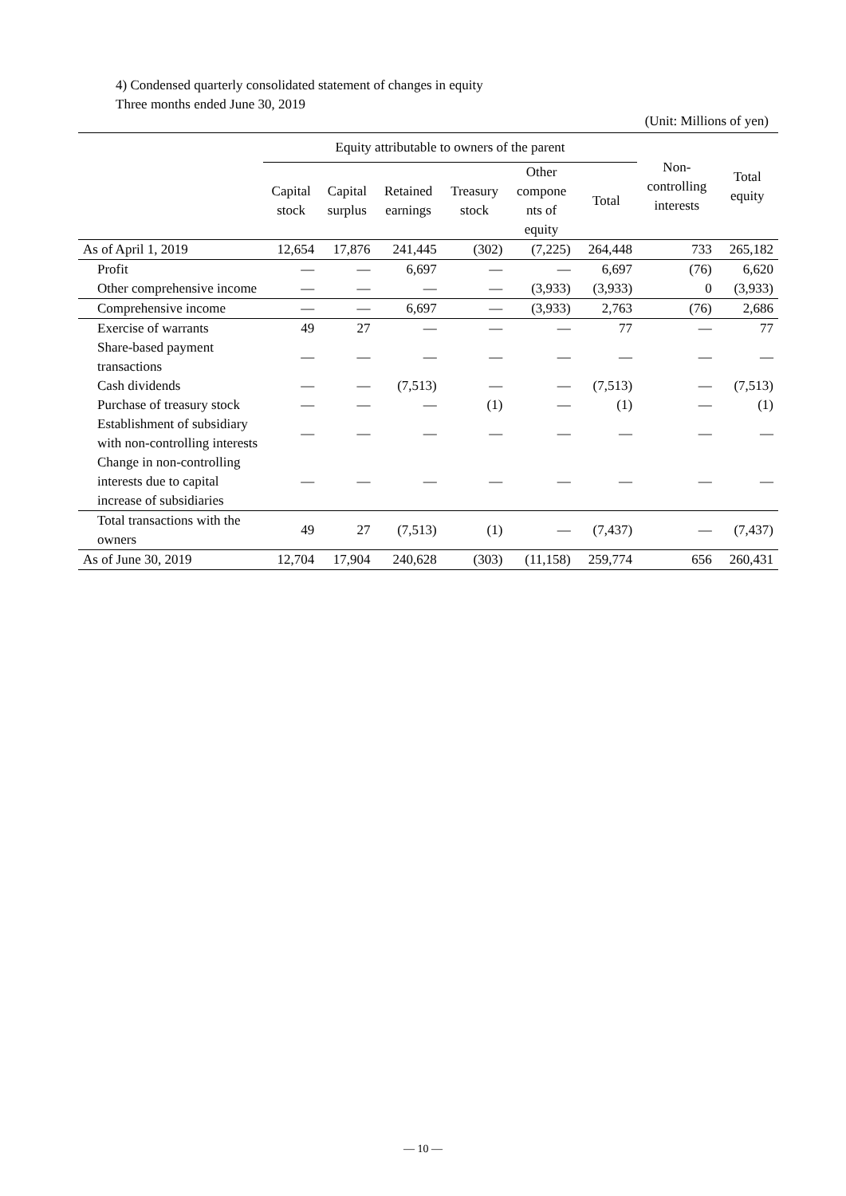4) Condensed quarterly consolidated statement of changes in equity
Three months ended June 30, 2019
(Unit: Millions of yen)
| | Equity attributable to owners of the parent | | | | | | Non- controlling interests | Total equity |
| --- | --- | --- | --- | --- | --- | --- | --- | --- |
| | Capital stock | Capital surplus | Retained earnings | Treasury stock | Other compone nts of equity | Total | | |
| As of April 1, 2019 | 12,654 | 17,876 | 241,445 | (302) | (7,225) | 264,448 | 733 | 265,182 |
| Profit | ― | ― | 6,697 | ― | ― | 6,697 | (76) | 6,620 |
| Other comprehensive income | ― | ― | ― | ― | (3,933) | (3,933) | 0 | (3,933) |
| Comprehensive income | ― | ― | 6,697 | ― | (3,933) | 2,763 | (76) | 2,686 |
| Exercise of warrants | 49 | 27 | ― | ― | ― | 77 | ― | 77 |
| Share-based payment transactions | ― | ― | ― | ― | ― | ― | ― | ― |
| Cash dividends | ― | ― | (7,513) | ― | ― | (7,513) | ― | (7,513) |
| Purchase of treasury stock | ― | ― | ― | (1) | ― | (1) | ― | (1) |
| Establishment of subsidiary with non-controlling interests | ― | ― | ― | ― | ― | ― | ― | ― |
| Change in non-controlling interests due to capital increase of subsidiaries | ― | ― | ― | ― | ― | ― | ― | ― |
| Total transactions with the owners | 49 | 27 | (7,513) | (1) | ― | (7,437) | ― | (7,437) |
| As of June 30, 2019 | 12,704 | 17,904 | 240,628 | (303) | (11,158) | 259,774 | 656 | 260,431 |
― 10 ―